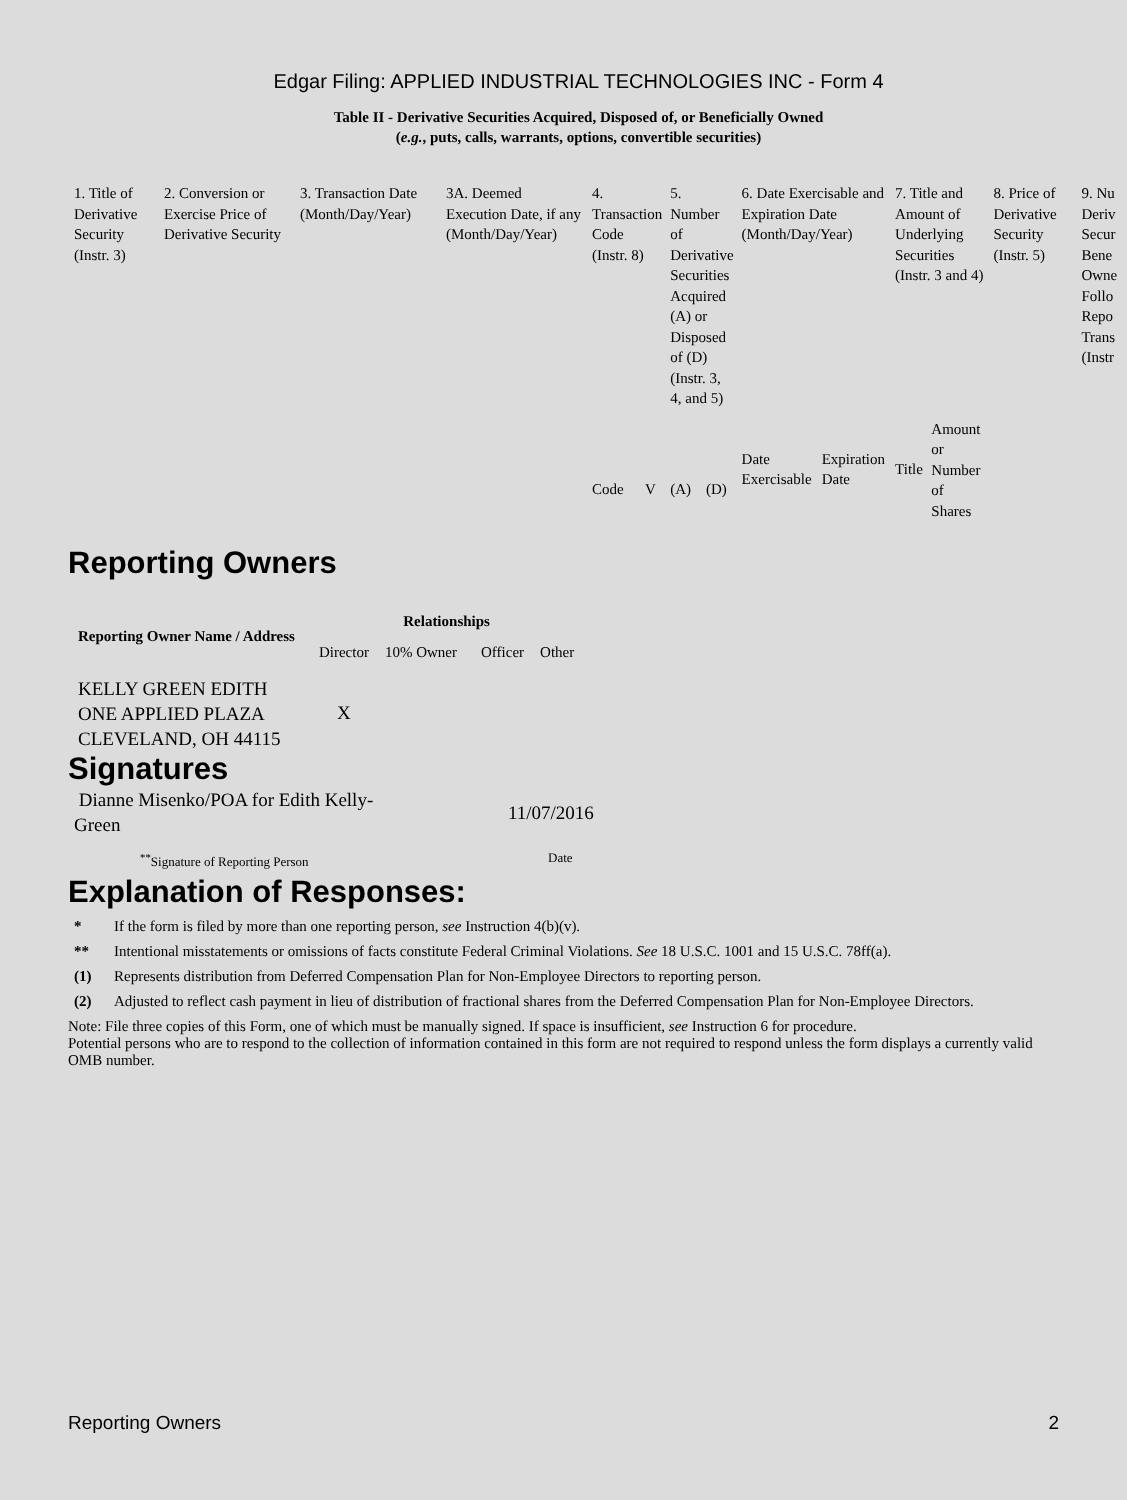Edgar Filing: APPLIED INDUSTRIAL TECHNOLOGIES INC - Form 4
Table II - Derivative Securities Acquired, Disposed of, or Beneficially Owned
(e.g., puts, calls, warrants, options, convertible securities)
| 1. Title of Derivative Security (Instr. 3) | 2. Conversion or Exercise Price of Derivative Security | 3. Transaction Date (Month/Day/Year) | 3A. Deemed Execution Date, if any (Month/Day/Year) | 4. Transaction Code (Instr. 8) | | 5. Number of Derivative Securities Acquired (A) or Disposed of (D) (Instr. 3, 4, and 5) | | 6. Date Exercisable and Expiration Date (Month/Day/Year) | | 7. Title and Amount of Underlying Securities (Instr. 3 and 4) | | 8. Price of Derivative Security (Instr. 5) | 9. Nu Deriv Secur Bene Owne Follo Repo Trans (Instr |
| | | | | Code | V | (A) | (D) | Date Exercisable | Expiration Date | Title | Amount or Number of Shares | | |
Reporting Owners
| Reporting Owner Name / Address | Relationships | | | |
| --- | --- | --- | --- | --- |
| | Director | 10% Owner | Officer | Other |
| KELLY GREEN EDITH ONE APPLIED PLAZA CLEVELAND, OH 44115 | X | | | |
Signatures
| Dianne Misenko/POA for Edith Kelly-Green | 11/07/2016 |
| <sup>**</sup> Signature of Reporting Person | Date |
Explanation of Responses:
* If the form is filed by more than one reporting person, see Instruction 4(b)(v).
** Intentional misstatements or omissions of facts constitute Federal Criminal Violations. See 18 U.S.C. 1001 and 15 U.S.C. 78ff(a).
(1) Represents distribution from Deferred Compensation Plan for Non-Employee Directors to reporting person.
(2) Adjusted to reflect cash payment in lieu of distribution of fractional shares from the Deferred Compensation Plan for Non-Employee Directors.
Note: File three copies of this Form, one of which must be manually signed. If space is insufficient, see Instruction 6 for procedure.
Potential persons who are to respond to the collection of information contained in this form are not required to respond unless the form displays a currently valid OMB number.
Reporting Owners 2